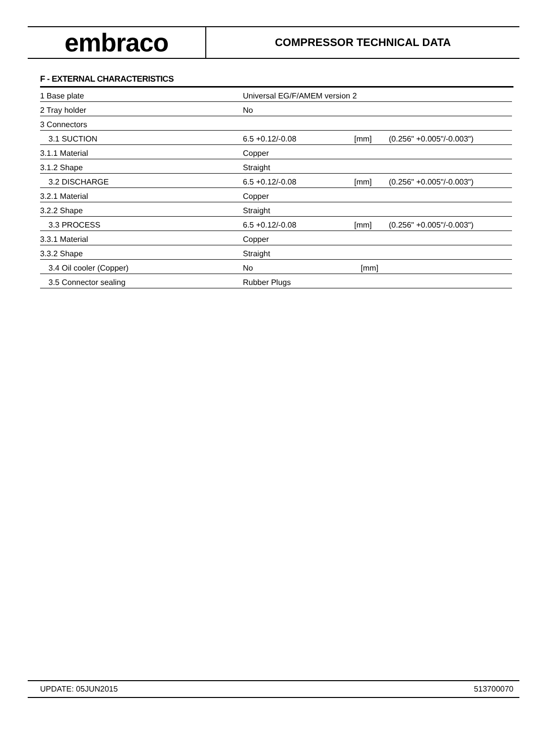embraco
COMPRESSOR TECHNICAL DATA
F - EXTERNAL CHARACTERISTICS
| 1 Base plate | Universal EG/F/AMEM version 2 | | |
| 2 Tray holder | No | | |
| 3 Connectors | | | |
| 3.1 SUCTION | 6.5 +0.12/-0.08 | [mm] | (0.256" +0.005"/-0.003") |
| 3.1.1 Material | Copper | | |
| 3.1.2 Shape | Straight | | |
| 3.2 DISCHARGE | 6.5 +0.12/-0.08 | [mm] | (0.256" +0.005"/-0.003") |
| 3.2.1 Material | Copper | | |
| 3.2.2 Shape | Straight | | |
| 3.3 PROCESS | 6.5 +0.12/-0.08 | [mm] | (0.256" +0.005"/-0.003") |
| 3.3.1 Material | Copper | | |
| 3.3.2 Shape | Straight | | |
| 3.4 Oil cooler (Copper) | No | [mm] | |
| 3.5 Connector sealing | Rubber Plugs | | |
UPDATE: 05JUN2015 513700070